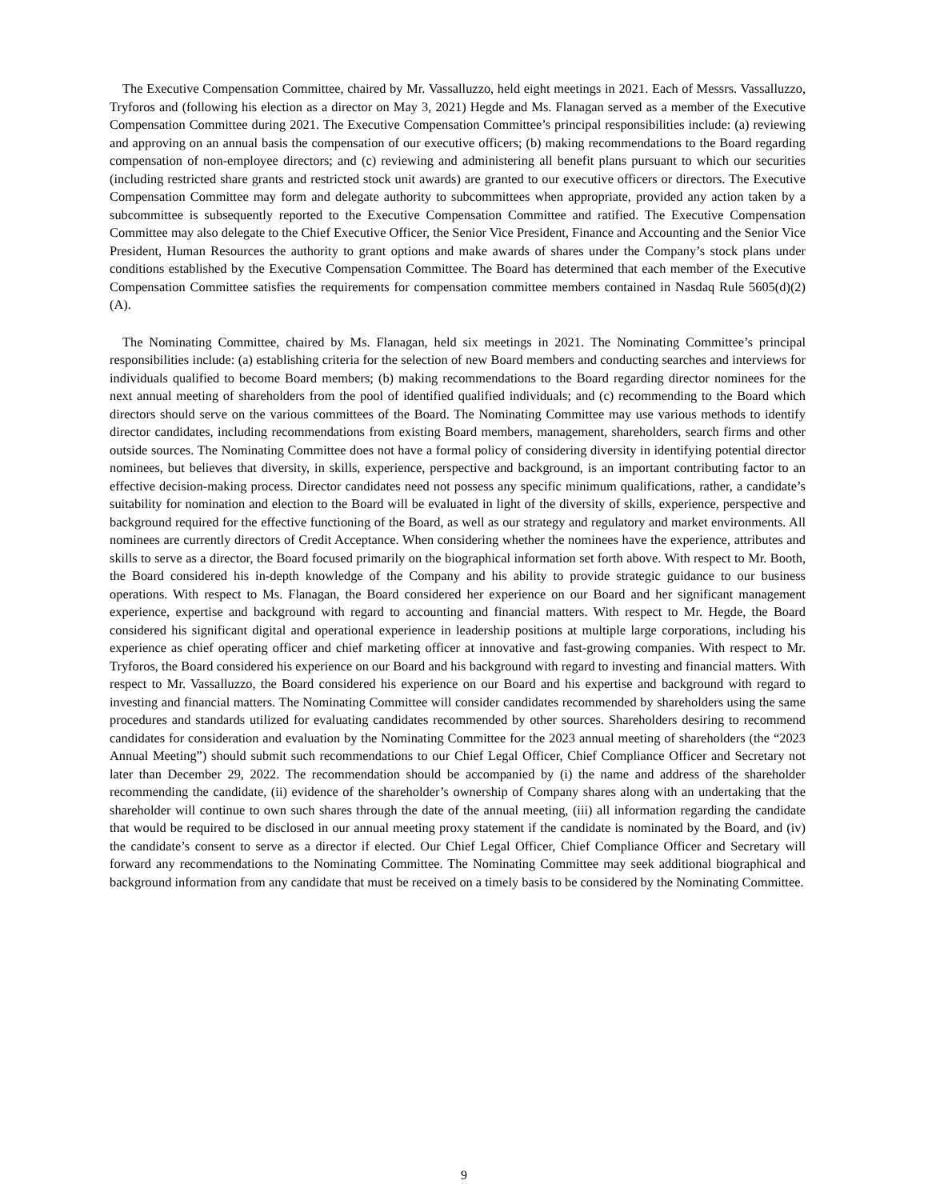The Executive Compensation Committee, chaired by Mr. Vassalluzzo, held eight meetings in 2021. Each of Messrs. Vassalluzzo, Tryforos and (following his election as a director on May 3, 2021) Hegde and Ms. Flanagan served as a member of the Executive Compensation Committee during 2021. The Executive Compensation Committee’s principal responsibilities include: (a) reviewing and approving on an annual basis the compensation of our executive officers; (b) making recommendations to the Board regarding compensation of non-employee directors; and (c) reviewing and administering all benefit plans pursuant to which our securities (including restricted share grants and restricted stock unit awards) are granted to our executive officers or directors. The Executive Compensation Committee may form and delegate authority to subcommittees when appropriate, provided any action taken by a subcommittee is subsequently reported to the Executive Compensation Committee and ratified. The Executive Compensation Committee may also delegate to the Chief Executive Officer, the Senior Vice President, Finance and Accounting and the Senior Vice President, Human Resources the authority to grant options and make awards of shares under the Company’s stock plans under conditions established by the Executive Compensation Committee. The Board has determined that each member of the Executive Compensation Committee satisfies the requirements for compensation committee members contained in Nasdaq Rule 5605(d)(2)(A).
The Nominating Committee, chaired by Ms. Flanagan, held six meetings in 2021. The Nominating Committee’s principal responsibilities include: (a) establishing criteria for the selection of new Board members and conducting searches and interviews for individuals qualified to become Board members; (b) making recommendations to the Board regarding director nominees for the next annual meeting of shareholders from the pool of identified qualified individuals; and (c) recommending to the Board which directors should serve on the various committees of the Board. The Nominating Committee may use various methods to identify director candidates, including recommendations from existing Board members, management, shareholders, search firms and other outside sources. The Nominating Committee does not have a formal policy of considering diversity in identifying potential director nominees, but believes that diversity, in skills, experience, perspective and background, is an important contributing factor to an effective decision-making process. Director candidates need not possess any specific minimum qualifications, rather, a candidate’s suitability for nomination and election to the Board will be evaluated in light of the diversity of skills, experience, perspective and background required for the effective functioning of the Board, as well as our strategy and regulatory and market environments. All nominees are currently directors of Credit Acceptance. When considering whether the nominees have the experience, attributes and skills to serve as a director, the Board focused primarily on the biographical information set forth above. With respect to Mr. Booth, the Board considered his in-depth knowledge of the Company and his ability to provide strategic guidance to our business operations. With respect to Ms. Flanagan, the Board considered her experience on our Board and her significant management experience, expertise and background with regard to accounting and financial matters. With respect to Mr. Hegde, the Board considered his significant digital and operational experience in leadership positions at multiple large corporations, including his experience as chief operating officer and chief marketing officer at innovative and fast-growing companies. With respect to Mr. Tryforos, the Board considered his experience on our Board and his background with regard to investing and financial matters. With respect to Mr. Vassalluzzo, the Board considered his experience on our Board and his expertise and background with regard to investing and financial matters. The Nominating Committee will consider candidates recommended by shareholders using the same procedures and standards utilized for evaluating candidates recommended by other sources. Shareholders desiring to recommend candidates for consideration and evaluation by the Nominating Committee for the 2023 annual meeting of shareholders (the “2023 Annual Meeting”) should submit such recommendations to our Chief Legal Officer, Chief Compliance Officer and Secretary not later than December 29, 2022. The recommendation should be accompanied by (i) the name and address of the shareholder recommending the candidate, (ii) evidence of the shareholder’s ownership of Company shares along with an undertaking that the shareholder will continue to own such shares through the date of the annual meeting, (iii) all information regarding the candidate that would be required to be disclosed in our annual meeting proxy statement if the candidate is nominated by the Board, and (iv) the candidate’s consent to serve as a director if elected. Our Chief Legal Officer, Chief Compliance Officer and Secretary will forward any recommendations to the Nominating Committee. The Nominating Committee may seek additional biographical and background information from any candidate that must be received on a timely basis to be considered by the Nominating Committee.
9